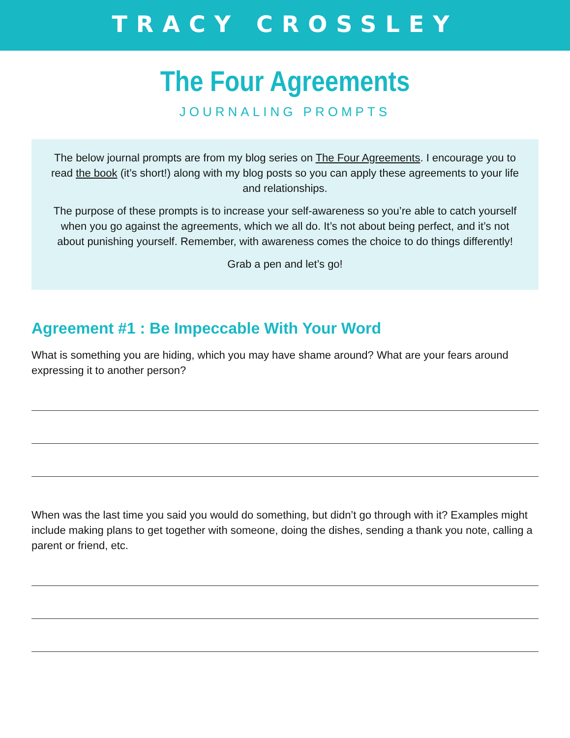TRACY CROSSLEY
The Four Agreements
JOURNALING PROMPTS
The below journal prompts are from my blog series on The Four Agreements. I encourage you to read the book (it’s short!) along with my blog posts so you can apply these agreements to your life and relationships.
The purpose of these prompts is to increase your self-awareness so you’re able to catch yourself when you go against the agreements, which we all do. It’s not about being perfect, and it’s not about punishing yourself. Remember, with awareness comes the choice to do things differently!
Grab a pen and let’s go!
Agreement #1 : Be Impeccable With Your Word
What is something you are hiding, which you may have shame around? What are your fears around expressing it to another person?
When was the last time you said you would do something, but didn’t go through with it? Examples might include making plans to get together with someone, doing the dishes, sending a thank you note, calling a parent or friend, etc.